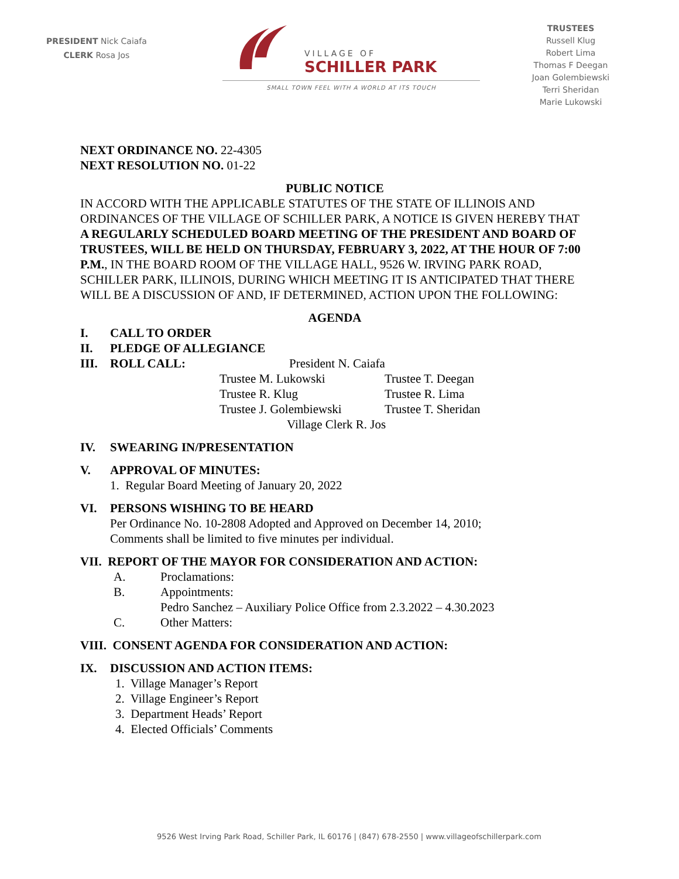PRESIDENT Nick Caiafa
CLERK Rosa Jos
VILLAGE OF
SCHILLER PARK
SMALL TOWN FEEL WITH A WORLD AT ITS TOUCH
TRUSTEES
Russell Klug
Robert Lima
Thomas F Deegan
Joan Golembiewski
Terri Sheridan
Marie Lukowski
NEXT ORDINANCE NO. 22-4305
NEXT RESOLUTION NO. 01-22
PUBLIC NOTICE
IN ACCORD WITH THE APPLICABLE STATUTES OF THE STATE OF ILLINOIS AND ORDINANCES OF THE VILLAGE OF SCHILLER PARK, A NOTICE IS GIVEN HEREBY THAT A REGULARLY SCHEDULED BOARD MEETING OF THE PRESIDENT AND BOARD OF TRUSTEES, WILL BE HELD ON THURSDAY, FEBRUARY 3, 2022, AT THE HOUR OF 7:00 P.M., IN THE BOARD ROOM OF THE VILLAGE HALL, 9526 W. IRVING PARK ROAD, SCHILLER PARK, ILLINOIS, DURING WHICH MEETING IT IS ANTICIPATED THAT THERE WILL BE A DISCUSSION OF AND, IF DETERMINED, ACTION UPON THE FOLLOWING:
AGENDA
I. CALL TO ORDER
II. PLEDGE OF ALLEGIANCE
III. ROLL CALL: President N. Caiafa
Trustee M. Lukowski Trustee T. Deegan Trustee R. Klug Trustee R. Lima Trustee J. Golembiewski Trustee T. Sheridan
Village Clerk R. Jos
IV. SWEARING IN/PRESENTATION
V. APPROVAL OF MINUTES:
1. Regular Board Meeting of January 20, 2022
VI. PERSONS WISHING TO BE HEARD
Per Ordinance No. 10-2808 Adopted and Approved on December 14, 2010;
Comments shall be limited to five minutes per individual.
VII. REPORT OF THE MAYOR FOR CONSIDERATION AND ACTION:
A. Proclamations:
B. Appointments:
Pedro Sanchez – Auxiliary Police Office from 2.3.2022 – 4.30.2023
C. Other Matters:
VIII. CONSENT AGENDA FOR CONSIDERATION AND ACTION:
IX. DISCUSSION AND ACTION ITEMS:
1. Village Manager’s Report
2. Village Engineer’s Report
3. Department Heads’ Report
4. Elected Officials’ Comments
9526 West Irving Park Road, Schiller Park, IL 60176 | (847) 678-2550 | www.villageofschillerpark.com